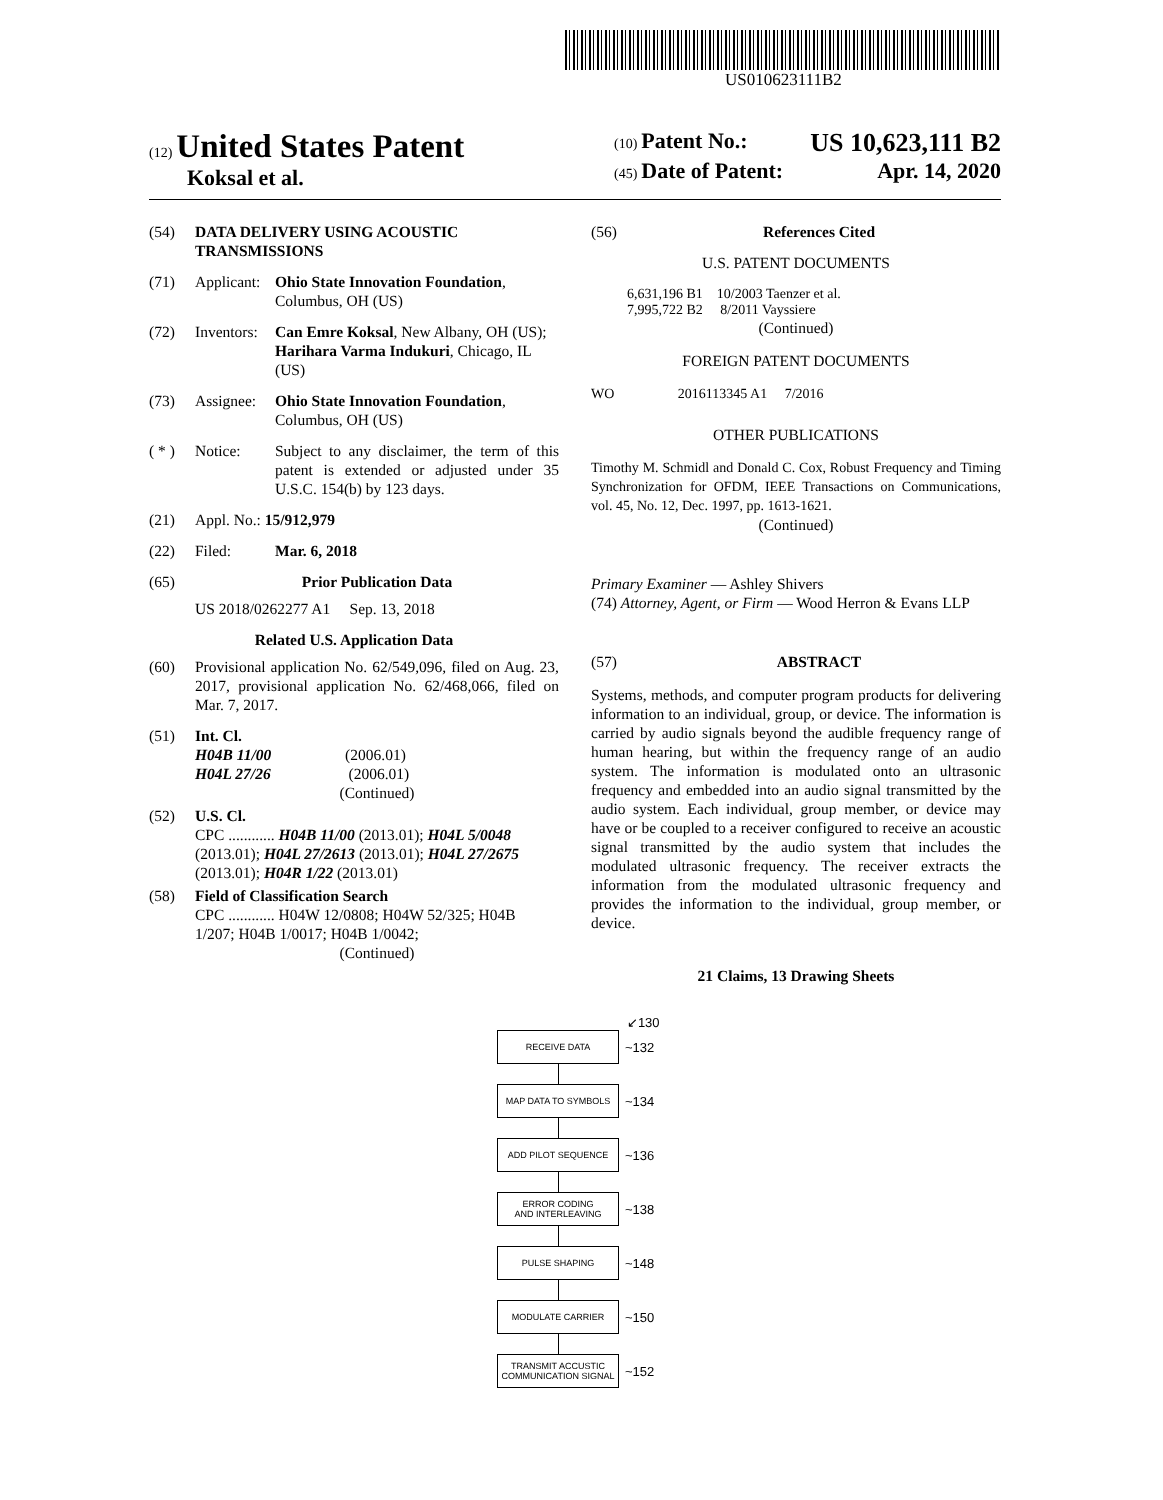US010623111B2
(12) United States Patent
Koksal et al.
(10) Patent No.: US 10,623,111 B2
(45) Date of Patent: Apr. 14, 2020
(54) DATA DELIVERY USING ACOUSTIC TRANSMISSIONS
(71) Applicant: Ohio State Innovation Foundation, Columbus, OH (US)
(72) Inventors: Can Emre Koksal, New Albany, OH (US); Harihara Varma Indukuri, Chicago, IL (US)
(73) Assignee: Ohio State Innovation Foundation, Columbus, OH (US)
( * ) Notice: Subject to any disclaimer, the term of this patent is extended or adjusted under 35 U.S.C. 154(b) by 123 days.
(21) Appl. No.: 15/912,979
(22) Filed: Mar. 6, 2018
(65) Prior Publication Data
US 2018/0262277 A1 Sep. 13, 2018
Related U.S. Application Data
(60) Provisional application No. 62/549,096, filed on Aug. 23, 2017, provisional application No. 62/468,066, filed on Mar. 7, 2017.
(51) Int. Cl.
H04B 11/00 (2006.01)
H04L 27/26 (2006.01)
(Continued)
(52) U.S. Cl.
CPC ............ H04B 11/00 (2013.01); H04L 5/0048 (2013.01); H04L 27/2613 (2013.01); H04L 27/2675 (2013.01); H04R 1/22 (2013.01)
(58) Field of Classification Search
CPC ............ H04W 12/0808; H04W 52/325; H04B 1/207; H04B 1/0017; H04B 1/0042;
(Continued)
(56) References Cited
U.S. PATENT DOCUMENTS
6,631,196 B1 10/2003 Taenzer et al.
7,995,722 B2 8/2011 Vayssiere
(Continued)
FOREIGN PATENT DOCUMENTS
WO 2016113345 A1 7/2016
OTHER PUBLICATIONS
Timothy M. Schmidl and Donald C. Cox, Robust Frequency and Timing Synchronization for OFDM, IEEE Transactions on Communications, vol. 45, No. 12, Dec. 1997, pp. 1613-1621.
(Continued)
Primary Examiner — Ashley Shivers
(74) Attorney, Agent, or Firm — Wood Herron & Evans LLP
(57) ABSTRACT
Systems, methods, and computer program products for delivering information to an individual, group, or device. The information is carried by audio signals beyond the audible frequency range of human hearing, but within the frequency range of an audio system. The information is modulated onto an ultrasonic frequency and embedded into an audio signal transmitted by the audio system. Each individual, group member, or device may have or be coupled to a receiver configured to receive an acoustic signal transmitted by the audio system that includes the modulated ultrasonic frequency. The receiver extracts the information from the modulated ultrasonic frequency and provides the information to the individual, group member, or device.
21 Claims, 13 Drawing Sheets
↙130
RECEIVE DATA
~132
MAP DATA TO SYMBOLS
~134
ADD PILOT SEQUENCE
~136
ERROR CODING
AND INTERLEAVING
~138
PULSE SHAPING
~148
MODULATE CARRIER
~150
TRANSMIT ACCUSTIC
COMMUNICATION SIGNAL
~152